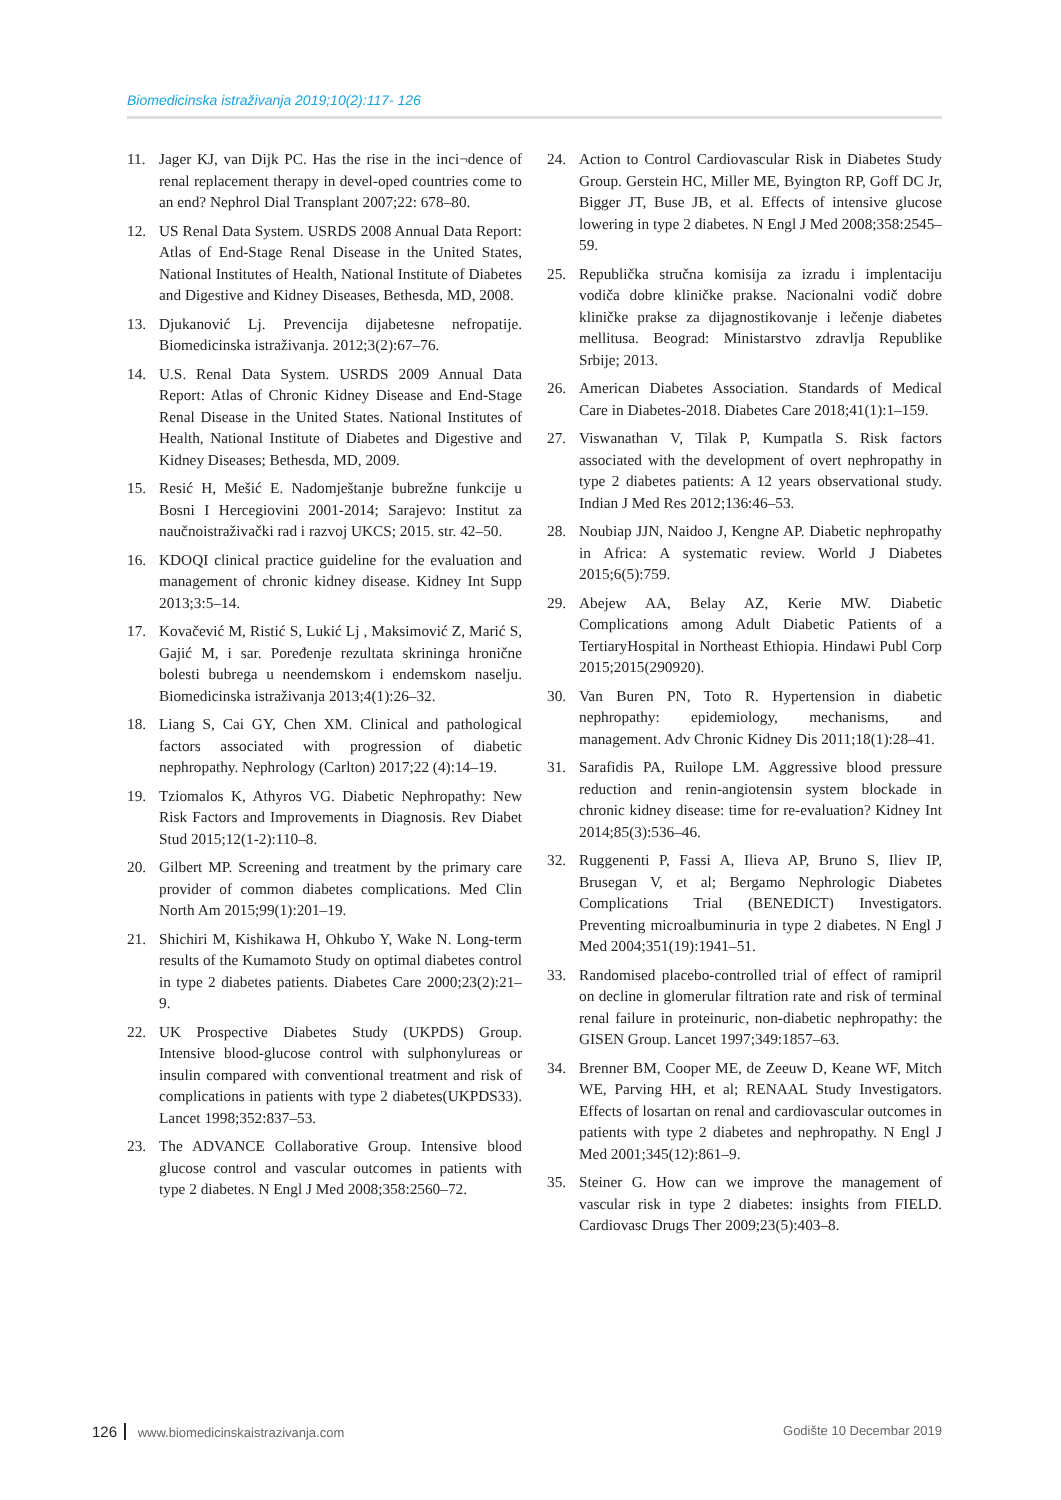Biomedicinska istraživanja 2019;10(2):117- 126
11. Jager KJ, van Dijk PC. Has the rise in the inci¬dence of renal replacement therapy in devel-oped countries come to an end? Nephrol Dial Transplant 2007;22: 678–80.
12. US Renal Data System. USRDS 2008 Annual Data Report: Atlas of End-Stage Renal Disease in the United States, National Institutes of Health, National Institute of Diabetes and Digestive and Kidney Diseases, Bethesda, MD, 2008.
13. Djukanović Lj. Prevencija dijabetesne nefropatije. Biomedicinska istraživanja. 2012;3(2):67–76.
14. U.S. Renal Data System. USRDS 2009 Annual Data Report: Atlas of Chronic Kidney Disease and End-Stage Renal Disease in the United States. National Institutes of Health, National Institute of Diabetes and Digestive and Kidney Diseases; Bethesda, MD, 2009.
15. Resić H, Mešić E. Nadomještanje bubrežne funkcije u Bosni I Hercegiovini 2001-2014; Sarajevo: Institut za naučnoistraživački rad i razvoj UKCS; 2015. str. 42–50.
16. KDOQI clinical practice guideline for the evaluation and management of chronic kidney disease. Kidney Int Supp 2013;3:5–14.
17. Kovačević M, Ristić S, Lukić Lj , Maksimović Z, Marić S, Gajić M, i sar. Poređenje rezultata skrininga hronične bolesti bubrega u neendemskom i endemskom naselju. Biomedicinska istraživanja 2013;4(1):26–32.
18. Liang S, Cai GY, Chen XM. Clinical and pathological factors associated with progression of diabetic nephropathy. Nephrology (Carlton) 2017;22 (4):14–19.
19. Tziomalos K, Athyros VG. Diabetic Nephropathy: New Risk Factors and Improvements in Diagnosis. Rev Diabet Stud 2015;12(1-2):110–8.
20. Gilbert MP. Screening and treatment by the primary care provider of common diabetes complications. Med Clin North Am 2015;99(1):201–19.
21. Shichiri M, Kishikawa H, Ohkubo Y, Wake N. Long-term results of the Kumamoto Study on optimal diabetes control in type 2 diabetes patients. Diabetes Care 2000;23(2):21–9.
22. UK Prospective Diabetes Study (UKPDS) Group. Intensive blood-glucose control with sulphonylureas or insulin compared with conventional treatment and risk of complications in patients with type 2 diabetes(UKPDS33). Lancet 1998;352:837–53.
23. The ADVANCE Collaborative Group. Intensive blood glucose control and vascular outcomes in patients with type 2 diabetes. N Engl J Med 2008;358:2560–72.
24. Action to Control Cardiovascular Risk in Diabetes Study Group. Gerstein HC, Miller ME, Byington RP, Goff DC Jr, Bigger JT, Buse JB, et al. Effects of intensive glucose lowering in type 2 diabetes. N Engl J Med 2008;358:2545–59.
25. Republička stručna komisija za izradu i implentaciju vodiča dobre kliničke prakse. Nacionalni vodič dobre kliničke prakse za dijagnostikovanje i lečenje diabetes mellitusa. Beograd: Ministarstvo zdravlja Republike Srbije; 2013.
26. American Diabetes Association. Standards of Medical Care in Diabetes-2018. Diabetes Care 2018;41(1):1–159.
27. Viswanathan V, Tilak P, Kumpatla S. Risk factors associated with the development of overt nephropathy in type 2 diabetes patients: A 12 years observational study. Indian J Med Res 2012;136:46–53.
28. Noubiap JJN, Naidoo J, Kengne AP. Diabetic nephropathy in Africa: A systematic review. World J Diabetes 2015;6(5):759.
29. Abejew AA, Belay AZ, Kerie MW. Diabetic Complications among Adult Diabetic Patients of a TertiaryHospital in Northeast Ethiopia. Hindawi Publ Corp 2015;2015(290920).
30. Van Buren PN, Toto R. Hypertension in diabetic nephropathy: epidemiology, mechanisms, and management. Adv Chronic Kidney Dis 2011;18(1):28–41.
31. Sarafidis PA, Ruilope LM. Aggressive blood pressure reduction and renin-angiotensin system blockade in chronic kidney disease: time for re-evaluation? Kidney Int 2014;85(3):536–46.
32. Ruggenenti P, Fassi A, Ilieva AP, Bruno S, Iliev IP, Brusegan V, et al; Bergamo Nephrologic Diabetes Complications Trial (BENEDICT) Investigators. Preventing microalbuminuria in type 2 diabetes. N Engl J Med 2004;351(19):1941–51.
33. Randomised placebo-controlled trial of effect of ramipril on decline in glomerular filtration rate and risk of terminal renal failure in proteinuric, non-diabetic nephropathy: the GISEN Group. Lancet 1997;349:1857–63.
34. Brenner BM, Cooper ME, de Zeeuw D, Keane WF, Mitch WE, Parving HH, et al; RENAAL Study Investigators. Effects of losartan on renal and cardiovascular outcomes in patients with type 2 diabetes and nephropathy. N Engl J Med 2001;345(12):861–9.
35. Steiner G. How can we improve the management of vascular risk in type 2 diabetes: insights from FIELD. Cardiovasc Drugs Ther 2009;23(5):403–8.
126 www.biomedicinskaistrazivanja.com
Godište 10 Decembar 2019